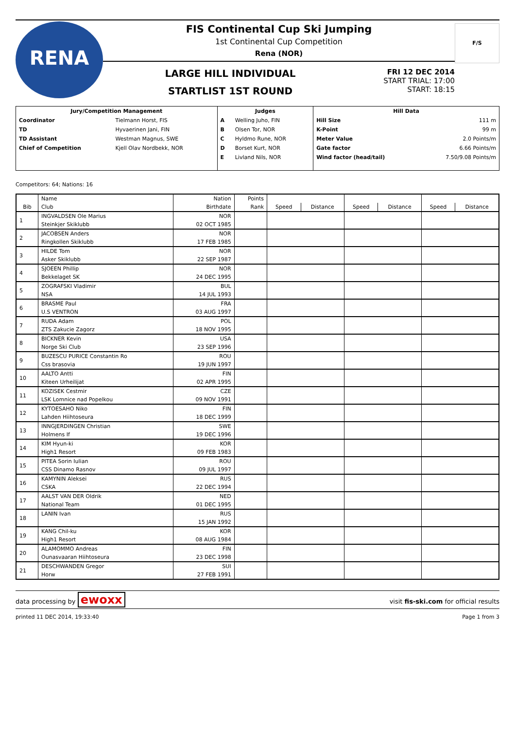RENA
FIS Continental Cup Ski Jumping
1st Continental Cup Competition
Rena (NOR)
LARGE HILL INDIVIDUAL
STARTLIST 1ST ROUND
FRI 12 DEC 2014
START TRIAL: 17:00
START: 18:15
F/S
| Jury/Competition Management | | Judges | | Hill Data | |
| Coordinator | Tielmann Horst, FIS | A | Welling Juho, FIN | Hill Size | 111 m |
| TD | Hyvaerinen Jani, FIN | B | Olsen Tor, NOR | K-Point | 99 m |
| TD Assistant | Westman Magnus, SWE | C | Hyldmo Rune, NOR | Meter Value | 2.0 Points/m |
| Chief of Competition | Kjell Olav Nordbekk, NOR | D | Borset Kurt, NOR | Gate factor | 6.66 Points/m |
| | | E | Livland Nils, NOR | Wind factor (head/tail) | 7.50/9.08 Points/m |
Competitors: 64; Nations: 16
| Bib | Name | Nation | Points | | | | | | |
| --- | --- | --- | --- | --- | --- | --- | --- | --- | --- |
| | Club | Birthdate | Rank | Speed | Distance | Speed | Distance | Speed | Distance |
| 1 | INGVALDSEN Ole Marius | NOR | | | | | | | |
| | Steinkjer Skiklubb | 02 OCT 1985 | | | | | | | |
| 2 | JACOBSEN Anders | NOR | | | | | | | |
| | Ringkollen Skiklubb | 17 FEB 1985 | | | | | | | |
| 3 | HILDE Tom | NOR | | | | | | | |
| | Asker Skiklubb | 22 SEP 1987 | | | | | | | |
| 4 | SJOEEN Phillip | NOR | | | | | | | |
| | Bekkelaget SK | 24 DEC 1995 | | | | | | | |
| 5 | ZOGRAFSKI Vladimir | BUL | | | | | | | |
| | NSA | 14 JUL 1993 | | | | | | | |
| 6 | BRASME Paul | FRA | | | | | | | |
| | U.S VENTRON | 03 AUG 1997 | | | | | | | |
| 7 | RUDA Adam | POL | | | | | | | |
| | ZTS Zakucie Zagorz | 18 NOV 1995 | | | | | | | |
| 8 | BICKNER Kevin | USA | | | | | | | |
| | Norge Ski Club | 23 SEP 1996 | | | | | | | |
| 9 | BUZESCU PURICE Constantin Ro | ROU | | | | | | | |
| | Css brasovia | 19 JUN 1997 | | | | | | | |
| 10 | AALTO Antti | FIN | | | | | | | |
| | Kiteen Urheilijat | 02 APR 1995 | | | | | | | |
| 11 | KOZISEK Cestmir | CZE | | | | | | | |
| | LSK Lomnice nad Popelkou | 09 NOV 1991 | | | | | | | |
| 12 | KYTOESAHO Niko | FIN | | | | | | | |
| | Lahden Hiihtoseura | 18 DEC 1999 | | | | | | | |
| 13 | INNGJERDINGEN Christian | SWE | | | | | | | |
| | Holmens If | 19 DEC 1996 | | | | | | | |
| 14 | KIM Hyun-ki | KOR | | | | | | | |
| | High1 Resort | 09 FEB 1983 | | | | | | | |
| 15 | PITEA Sorin Iulian | ROU | | | | | | | |
| | CSS Dinamo Rasnov | 09 JUL 1997 | | | | | | | |
| 16 | KAMYNIN Aleksei | RUS | | | | | | | |
| | CSKA | 22 DEC 1994 | | | | | | | |
| 17 | AALST VAN DER Oldrik | NED | | | | | | | |
| | National Team | 01 DEC 1995 | | | | | | | |
| 18 | LANIN Ivan | RUS | | | | | | | |
| | | 15 JAN 1992 | | | | | | | |
| 19 | KANG Chil-ku | KOR | | | | | | | |
| | High1 Resort | 08 AUG 1984 | | | | | | | |
| 20 | ALAMOMMO Andreas | FIN | | | | | | | |
| | Ounasvaaran Hiihtoseura | 23 DEC 1998 | | | | | | | |
| 21 | DESCHWANDEN Gregor | SUI | | | | | | | |
| | Horw | 27 FEB 1991 | | | | | | | |
data processing by ewoxx visit fis-ski.com for official results
printed 11 DEC 2014, 19:33:40 Page 1 from 3